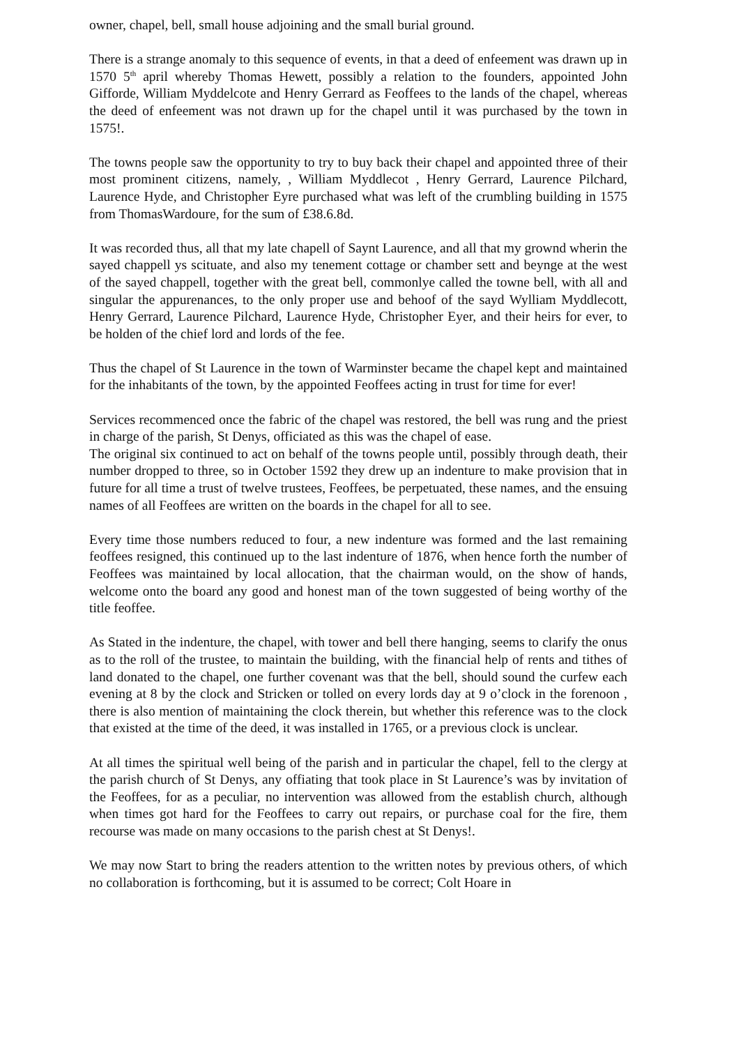owner, chapel, bell, small house adjoining and the small burial ground.
There is a strange anomaly to this sequence of events, in that a deed of enfeement was drawn up in 1570 5<sup>th</sup> april whereby Thomas Hewett, possibly a relation to the founders, appointed John Gifforde, William Myddelcote and Henry Gerrard as Feoffees to the lands of the chapel, whereas the deed of enfeement was not drawn up for the chapel until it was purchased by the town in 1575!.
The towns people saw the opportunity to try to buy back their chapel and appointed three of their most prominent citizens, namely, , William Myddlecot , Henry Gerrard, Laurence Pilchard, Laurence Hyde, and Christopher Eyre purchased what was left of the crumbling building in 1575 from ThomasWardoure, for the sum of £38.6.8d.
It was recorded thus, all that my late chapell of Saynt Laurence, and all that my grownd wherin the sayed chappell ys scituate, and also my tenement cottage or chamber sett and beynge at the west of the sayed chappell, together with the great bell, commonlye called the towne bell, with all and singular the appurenances, to the only proper use and behoof of the sayd Wylliam Myddlecott, Henry Gerrard, Laurence Pilchard, Laurence Hyde, Christopher Eyer, and their heirs for ever, to be holden of the chief lord and lords of the fee.
Thus the chapel of St Laurence in the town of Warminster became the chapel kept and maintained for the inhabitants of the town, by the appointed Feoffees acting in trust for time for ever!
Services recommenced once the fabric of the chapel was restored, the bell was rung and the priest in charge of the parish, St Denys, officiated as this was the chapel of ease.
The original six continued to act on behalf of the towns people until, possibly through death, their number dropped to three, so in October 1592 they drew up an indenture to make provision that in future for all time a trust of twelve trustees, Feoffees, be perpetuated, these names, and the ensuing names of all Feoffees are written on the boards in the chapel for all to see.
Every time those numbers reduced to four, a new indenture was formed and the last remaining feoffees resigned, this continued up to the last indenture of 1876, when hence forth the number of Feoffees was maintained by local allocation, that the chairman would, on the show of hands, welcome onto the board any good and honest man of the town suggested of being worthy of the title feoffee.
As Stated in the indenture, the chapel, with tower and bell there hanging, seems to clarify the onus as to the roll of the trustee, to maintain the building, with the financial help of rents and tithes of land donated to the chapel, one further covenant was that the bell, should sound the curfew each evening at 8 by the clock and Stricken or tolled on every lords day at 9 o’clock in the forenoon , there is also mention of maintaining the clock therein, but whether this reference was to the clock that existed at the time of the deed, it was installed in 1765, or a previous clock is unclear.
At all times the spiritual well being of the parish and in particular the chapel, fell to the clergy at the parish church of St Denys, any offiating that took place in St Laurence’s was by invitation of the Feoffees, for as a peculiar, no intervention was allowed from the establish church, although when times got hard for the Feoffees to carry out repairs, or purchase coal for the fire, them recourse was made on many occasions to the parish chest at St Denys!.
We may now Start to bring the readers attention to the written notes by previous others, of which no collaboration is forthcoming, but it is assumed to be correct; Colt Hoare in